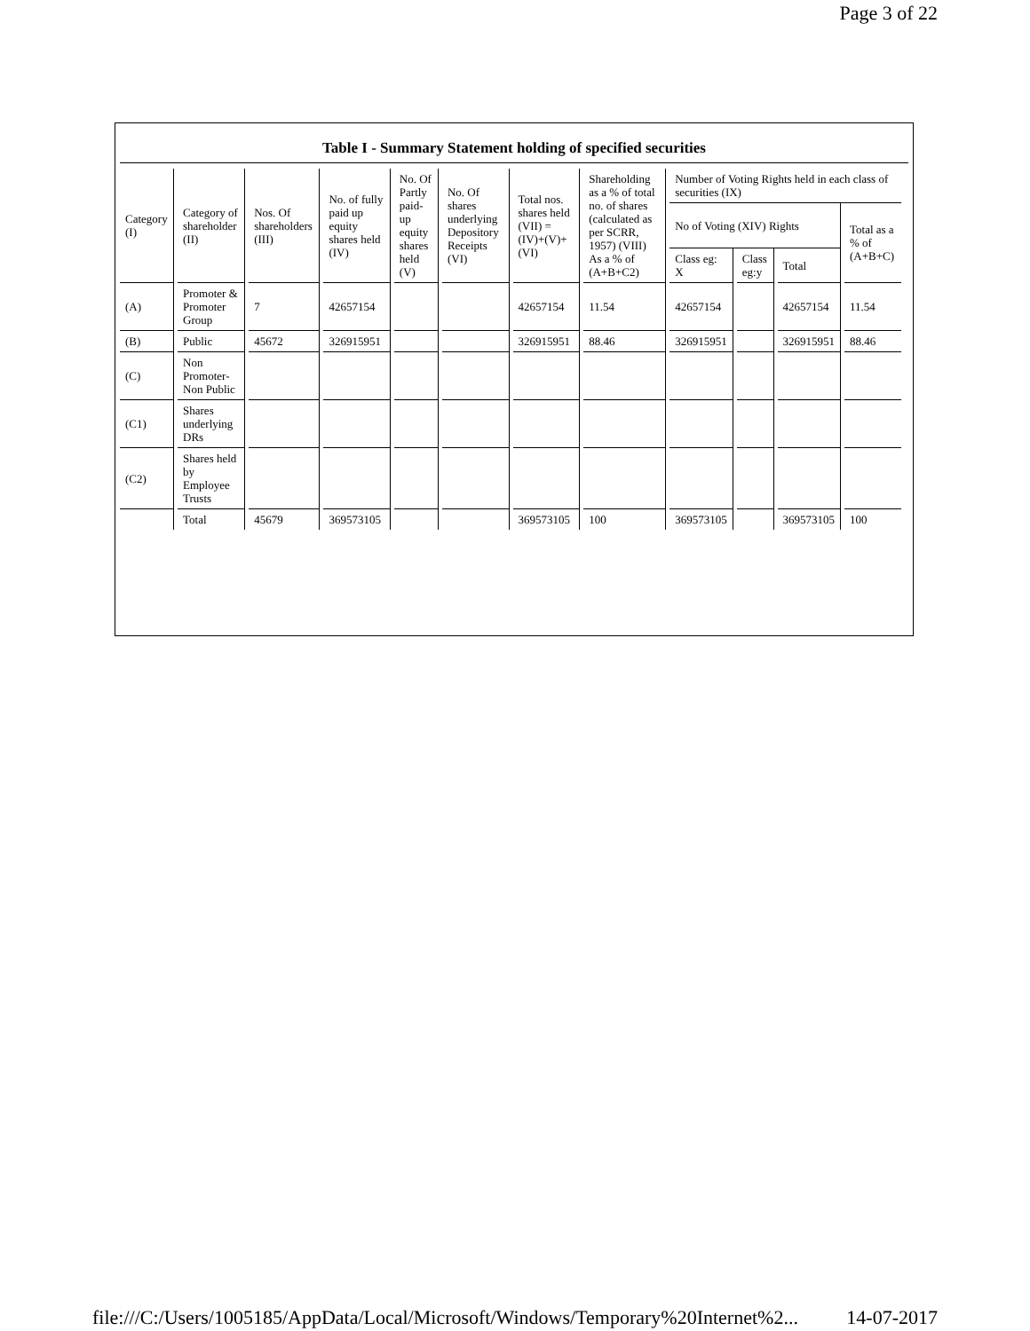Page 3 of 22
Table I - Summary Statement holding of specified securities
| Category (I) | Category of shareholder (II) | Nos. Of shareholders (III) | No. of fully paid up equity shares held (IV) | No. Of Partly paid-up equity shares held (V) | No. Of shares underlying Depository Receipts (VI) | Total nos. shares held (VII) = (IV)+(V)+ (VI) | Shareholding as a % of total no. of shares (calculated as per SCRR, 1957) (VIII) As a % of (A+B+C2) | Number of Voting Rights held in each class of securities (IX) | | | |
| --- | --- | --- | --- | --- | --- | --- | --- | --- | --- | --- | --- |
| | | | | | | | | No of Voting (XIV) Rights | | | Total as a % of (A+B+C) |
| | | | | | | | | Class eg: X | Class eg:y | Total | |
| (A) | Promoter & Promoter Group | 7 | 42657154 | | | 42657154 | 11.54 | 42657154 | | 42657154 | 11.54 |
| (B) | Public | 45672 | 326915951 | | | 326915951 | 88.46 | 326915951 | | 326915951 | 88.46 |
| (C) | Non Promoter- Non Public | | | | | | | | | | |
| (C1) | Shares underlying DRs | | | | | | | | | | |
| (C2) | Shares held by Employee Trusts | | | | | | | | | | |
| | Total | 45679 | 369573105 | | | 369573105 | 100 | 369573105 | | 369573105 | 100 |
file:///C:/Users/1005185/AppData/Local/Microsoft/Windows/Temporary%20Internet%2... 14-07-2017